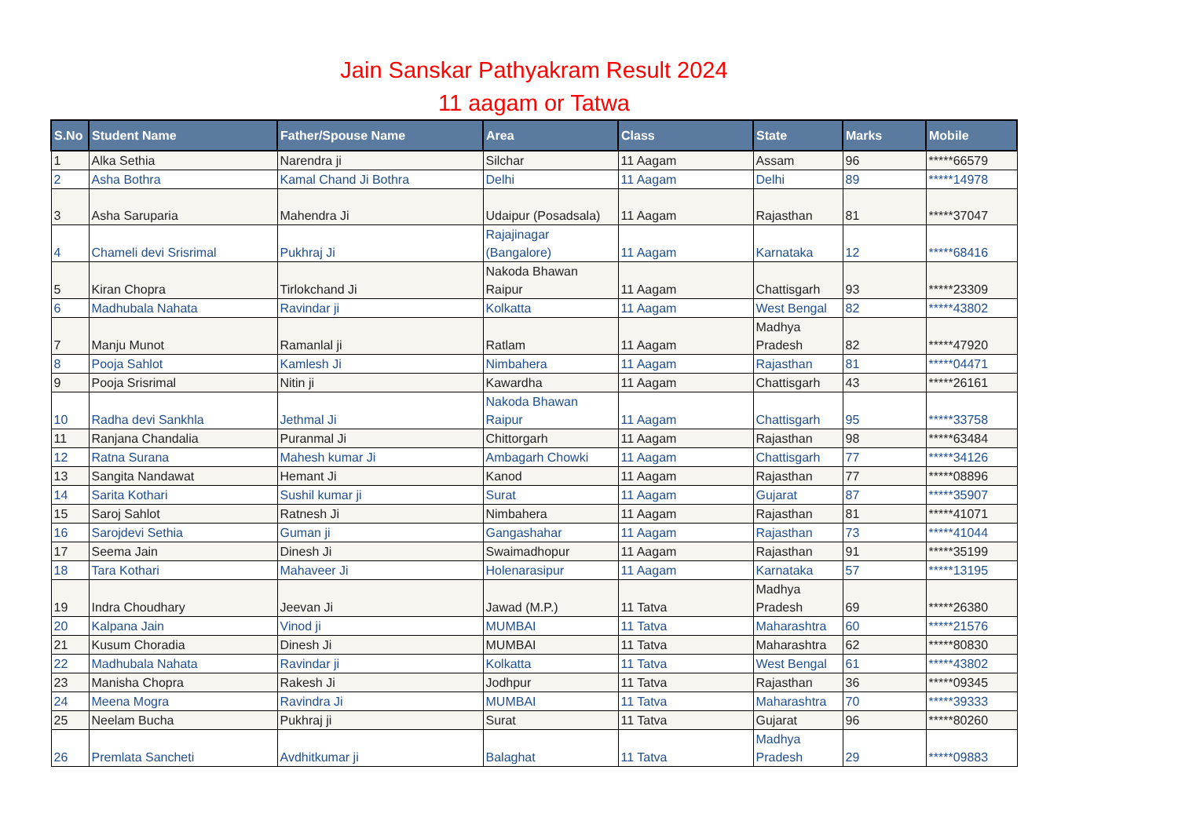Jain Sanskar Pathyakram Result 2024
11 aagam or Tatwa
| S.No | Student Name | Father/Spouse Name | Area | Class | State | Marks | Mobile |
| --- | --- | --- | --- | --- | --- | --- | --- |
| 1 | Alka Sethia | Narendra ji | Silchar | 11 Aagam | Assam | 96 | *****66579 |
| 2 | Asha Bothra | Kamal Chand Ji Bothra | Delhi | 11 Aagam | Delhi | 89 | *****14978 |
| 3 | Asha Saruparia | Mahendra Ji | Udaipur (Posadsala) | 11 Aagam | Rajasthan | 81 | *****37047 |
| 4 | Chameli devi Srisrimal | Pukhraj Ji | Rajajinagar (Bangalore) | 11 Aagam | Karnataka | 12 | *****68416 |
| 5 | Kiran Chopra | Tirlokchand Ji | Nakoda Bhawan Raipur | 11 Aagam | Chattisgarh | 93 | *****23309 |
| 6 | Madhubala Nahata | Ravindar ji | Kolkatta | 11 Aagam | West Bengal | 82 | *****43802 |
| 7 | Manju Munot | Ramanlal ji | Ratlam | 11 Aagam | Madhya Pradesh | 82 | *****47920 |
| 8 | Pooja Sahlot | Kamlesh Ji | Nimbahera | 11 Aagam | Rajasthan | 81 | *****04471 |
| 9 | Pooja Srisrimal | Nitin ji | Kawardha | 11 Aagam | Chattisgarh | 43 | *****26161 |
| 10 | Radha devi Sankhla | Jethmal Ji | Nakoda Bhawan Raipur | 11 Aagam | Chattisgarh | 95 | *****33758 |
| 11 | Ranjana Chandalia | Puranmal Ji | Chittorgarh | 11 Aagam | Rajasthan | 98 | *****63484 |
| 12 | Ratna Surana | Mahesh kumar Ji | Ambagarh Chowki | 11 Aagam | Chattisgarh | 77 | *****34126 |
| 13 | Sangita Nandawat | Hemant Ji | Kanod | 11 Aagam | Rajasthan | 77 | *****08896 |
| 14 | Sarita Kothari | Sushil kumar ji | Surat | 11 Aagam | Gujarat | 87 | *****35907 |
| 15 | Saroj Sahlot | Ratnesh Ji | Nimbahera | 11 Aagam | Rajasthan | 81 | *****41071 |
| 16 | Sarojdevi Sethia | Guman ji | Gangashahar | 11 Aagam | Rajasthan | 73 | *****41044 |
| 17 | Seema Jain | Dinesh Ji | Swaimadhopur | 11 Aagam | Rajasthan | 91 | *****35199 |
| 18 | Tara Kothari | Mahaveer Ji | Holenarasipur | 11 Aagam | Karnataka | 57 | *****13195 |
| 19 | Indra Choudhary | Jeevan Ji | Jawad (M.P.) | 11 Tatva | Madhya Pradesh | 69 | *****26380 |
| 20 | Kalpana Jain | Vinod ji | MUMBAI | 11 Tatva | Maharashtra | 60 | *****21576 |
| 21 | Kusum Choradia | Dinesh Ji | MUMBAI | 11 Tatva | Maharashtra | 62 | *****80830 |
| 22 | Madhubala Nahata | Ravindar ji | Kolkatta | 11 Tatva | West Bengal | 61 | *****43802 |
| 23 | Manisha Chopra | Rakesh Ji | Jodhpur | 11 Tatva | Rajasthan | 36 | *****09345 |
| 24 | Meena Mogra | Ravindra Ji | MUMBAI | 11 Tatva | Maharashtra | 70 | *****39333 |
| 25 | Neelam Bucha | Pukhraj ji | Surat | 11 Tatva | Gujarat | 96 | *****80260 |
| 26 | Premlata Sancheti | Avdhitkumar ji | Balaghat | 11 Tatva | Madhya Pradesh | 29 | *****09883 |